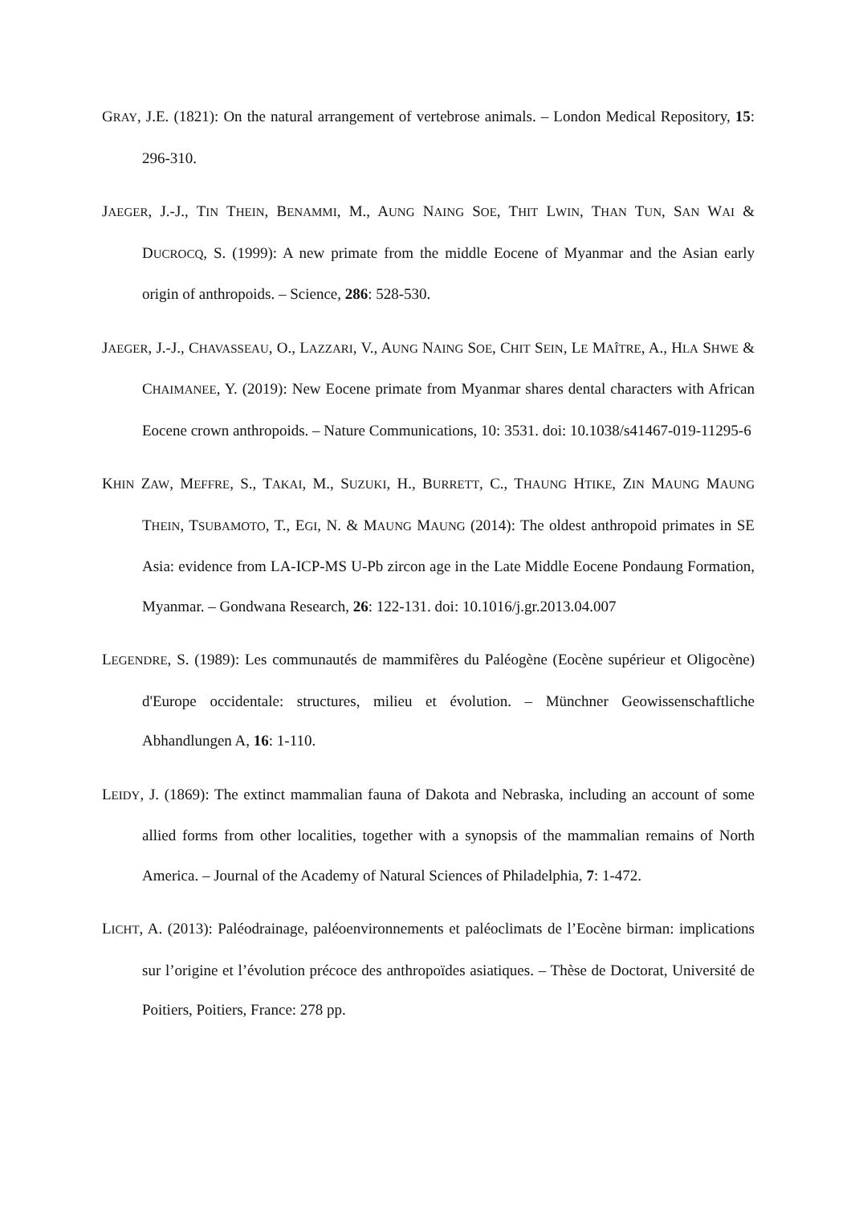GRAY, J.E. (1821): On the natural arrangement of vertebrose animals. – London Medical Repository, 15: 296-310.
JAEGER, J.-J., TIN THEIN, BENAMMI, M., AUNG NAING SOE, THIT LWIN, THAN TUN, SAN WAI & DUCROCQ, S. (1999): A new primate from the middle Eocene of Myanmar and the Asian early origin of anthropoids. – Science, 286: 528-530.
JAEGER, J.-J., CHAVASSEAU, O., LAZZARI, V., AUNG NAING SOE, CHIT SEIN, LE MAÎTRE, A., HLA SHWE & CHAIMANEE, Y. (2019): New Eocene primate from Myanmar shares dental characters with African Eocene crown anthropoids. – Nature Communications, 10: 3531. doi: 10.1038/s41467-019-11295-6
KHIN ZAW, MEFFRE, S., TAKAI, M., SUZUKI, H., BURRETT, C., THAUNG HTIKE, ZIN MAUNG MAUNG THEIN, TSUBAMOTO, T., EGI, N. & MAUNG MAUNG (2014): The oldest anthropoid primates in SE Asia: evidence from LA-ICP-MS U-Pb zircon age in the Late Middle Eocene Pondaung Formation, Myanmar. – Gondwana Research, 26: 122-131. doi: 10.1016/j.gr.2013.04.007
LEGENDRE, S. (1989): Les communautés de mammifères du Paléogène (Eocène supérieur et Oligocène) d'Europe occidentale: structures, milieu et évolution. – Münchner Geowissenschaftliche Abhandlungen A, 16: 1-110.
LEIDY, J. (1869): The extinct mammalian fauna of Dakota and Nebraska, including an account of some allied forms from other localities, together with a synopsis of the mammalian remains of North America. – Journal of the Academy of Natural Sciences of Philadelphia, 7: 1-472.
LICHT, A. (2013): Paléodrainage, paléoenvironnements et paléoclimats de l’Eocène birman: implications sur l’origine et l’évolution précoce des anthropoïdes asiatiques. – Thèse de Doctorat, Université de Poitiers, Poitiers, France: 278 pp.